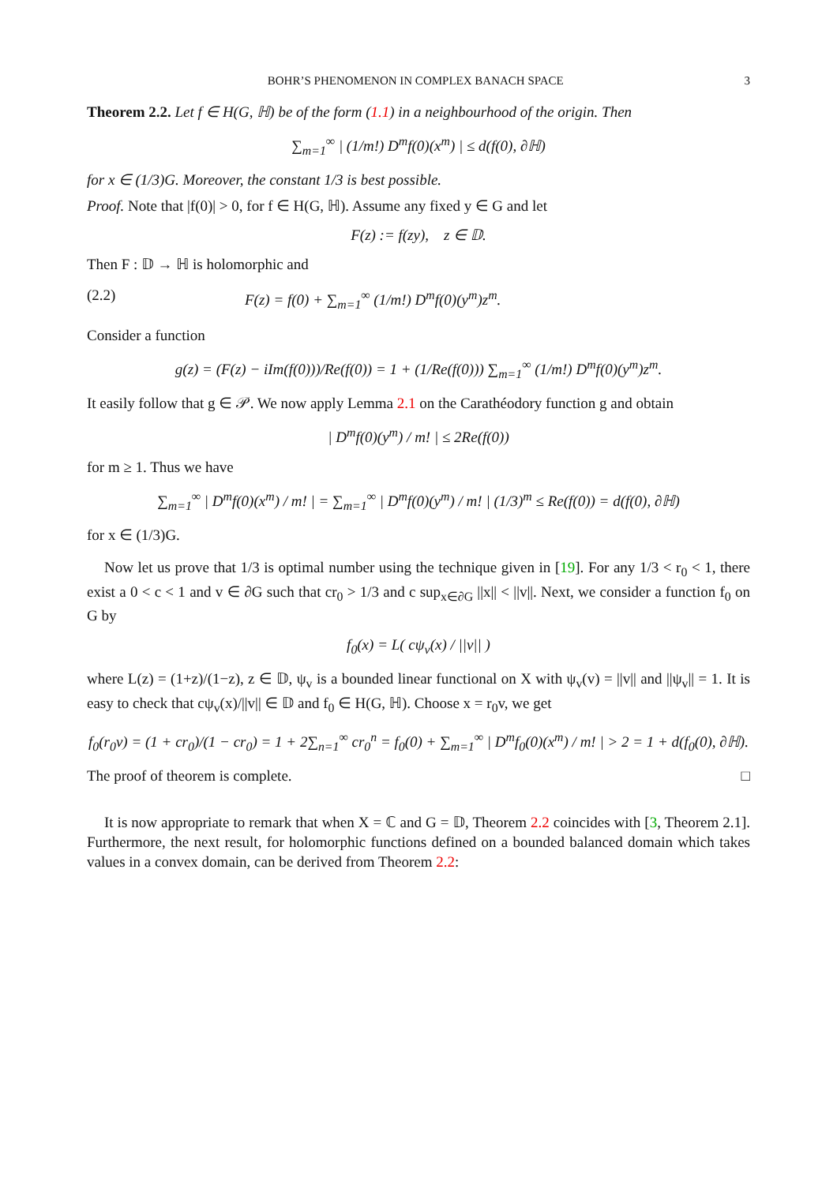BOHR’S PHENOMENON IN COMPLEX BANACH SPACE 3
Theorem 2.2. Let f ∈ H(G, ℍ) be of the form (1.1) in a neighbourhood of the origin. Then
∑<sub>m=1</sub><sup>∞</sup> | (1/m!) D<sup>m</sup>f(0)(x<sup>m</sup>) | ≤ d(f(0), ∂ℍ)
for x ∈ (1/3)G. Moreover, the constant 1/3 is best possible.
Proof. Note that |f(0)| > 0, for f ∈ H(G, ℍ). Assume any fixed y ∈ G and let
F(z) := f(zy), z ∈ 𝔻.
Then F : 𝔻 → ℍ is holomorphic and
(2.2) F(z) = f(0) + ∑<sub>m=1</sub><sup>∞</sup> (1/m!) D<sup>m</sup>f(0)(y<sup>m</sup>)z<sup>m</sup>.
Consider a function
g(z) = (F(z) − iIm(f(0)))/Re(f(0)) = 1 + (1/Re(f(0))) ∑<sub>m=1</sub><sup>∞</sup> (1/m!) D<sup>m</sup>f(0)(y<sup>m</sup>)z<sup>m</sup>.
It easily follow that g ∈ 𝒫. We now apply Lemma 2.1 on the Carathéodory function g and obtain
| D<sup>m</sup>f(0)(y<sup>m</sup>) / m! | ≤ 2Re(f(0))
for m ≥ 1. Thus we have
∑<sub>m=1</sub><sup>∞</sup> | D<sup>m</sup>f(0)(x<sup>m</sup>) / m! | = ∑<sub>m=1</sub><sup>∞</sup> | D<sup>m</sup>f(0)(y<sup>m</sup>) / m! | (1/3)<sup>m</sup> ≤ Re(f(0)) = d(f(0), ∂ℍ)
for x ∈ (1/3)G.
Now let us prove that 1/3 is optimal number using the technique given in [19]. For any 1/3 < r<sub>0</sub> < 1, there exist a 0 < c < 1 and v ∈ ∂G such that cr<sub>0</sub> > 1/3 and c sup<sub>x∈∂G</sub> ||x|| < ||v||. Next, we consider a function f<sub>0</sub> on G by
f<sub>0</sub>(x) = L( cψ<sub>v</sub>(x) / ||v|| )
where L(z) = (1+z)/(1−z), z ∈ 𝔻, ψ<sub>v</sub> is a bounded linear functional on X with ψ<sub>v</sub>(v) = ||v|| and ||ψ<sub>v</sub>|| = 1. It is easy to check that cψ<sub>v</sub>(x)/||v|| ∈ 𝔻 and f<sub>0</sub> ∈ H(G, ℍ). Choose x = r<sub>0</sub>v, we get
f<sub>0</sub>(r<sub>0</sub>v) = (1 + cr<sub>0</sub>)/(1 − cr<sub>0</sub>) = 1 + 2∑<sub>n=1</sub><sup>∞</sup> cr<sub>0</sub><sup>n</sup> = f<sub>0</sub>(0) + ∑<sub>m=1</sub><sup>∞</sup> | D<sup>m</sup>f<sub>0</sub>(0)(x<sup>m</sup>) / m! | > 2 = 1 + d(f<sub>0</sub>(0), ∂ℍ).
The proof of theorem is complete. □
It is now appropriate to remark that when X = ℂ and G = 𝔻, Theorem 2.2 coincides with [3, Theorem 2.1]. Furthermore, the next result, for holomorphic functions defined on a bounded balanced domain which takes values in a convex domain, can be derived from Theorem 2.2: